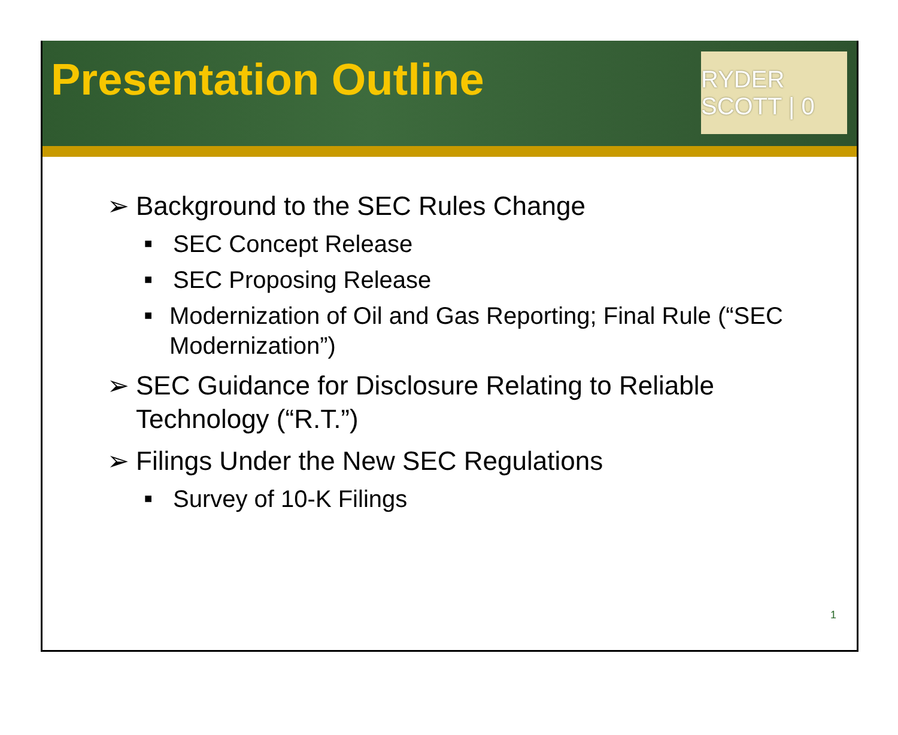Presentation Outline
RYDER SCOTT | 0
➢ Background to the SEC Rules Change
■ SEC Concept Release
■ SEC Proposing Release
■ Modernization of Oil and Gas Reporting; Final Rule (“SEC Modernization”)
➢ SEC Guidance for Disclosure Relating to Reliable Technology (“R.T.”)
➢ Filings Under the New SEC Regulations
■ Survey of 10-K Filings
1